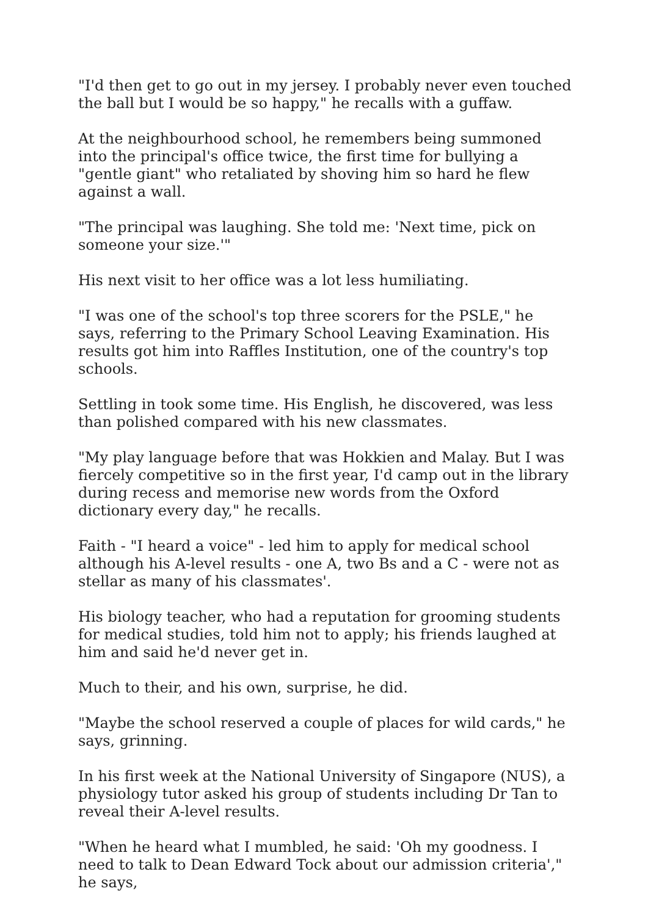"I'd then get to go out in my jersey. I probably never even touched the ball but I would be so happy," he recalls with a guffaw.
At the neighbourhood school, he remembers being summoned into the principal's office twice, the first time for bullying a "gentle giant" who retaliated by shoving him so hard he flew against a wall.
"The principal was laughing. She told me: 'Next time, pick on someone your size.'"
His next visit to her office was a lot less humiliating.
"I was one of the school's top three scorers for the PSLE," he says, referring to the Primary School Leaving Examination. His results got him into Raffles Institution, one of the country's top schools.
Settling in took some time. His English, he discovered, was less than polished compared with his new classmates.
"My play language before that was Hokkien and Malay. But I was fiercely competitive so in the first year, I'd camp out in the library during recess and memorise new words from the Oxford dictionary every day," he recalls.
Faith - "I heard a voice" - led him to apply for medical school although his A-level results - one A, two Bs and a C - were not as stellar as many of his classmates'.
His biology teacher, who had a reputation for grooming students for medical studies, told him not to apply; his friends laughed at him and said he'd never get in.
Much to their, and his own, surprise, he did.
"Maybe the school reserved a couple of places for wild cards," he says, grinning.
In his first week at the National University of Singapore (NUS), a physiology tutor asked his group of students including Dr Tan to reveal their A-level results.
"When he heard what I mumbled, he said: 'Oh my goodness. I need to talk to Dean Edward Tock about our admission criteria'," he says,